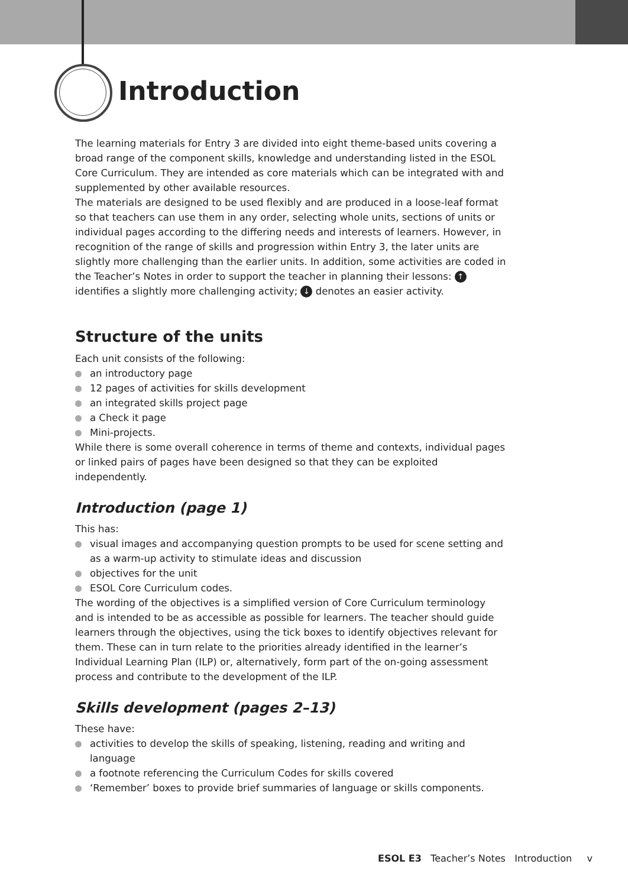Introduction
The learning materials for Entry 3 are divided into eight theme-based units covering a broad range of the component skills, knowledge and understanding listed in the ESOL Core Curriculum. They are intended as core materials which can be integrated with and supplemented by other available resources.
The materials are designed to be used flexibly and are produced in a loose-leaf format so that teachers can use them in any order, selecting whole units, sections of units or individual pages according to the differing needs and interests of learners. However, in recognition of the range of skills and progression within Entry 3, the later units are slightly more challenging than the earlier units. In addition, some activities are coded in the Teacher’s Notes in order to support the teacher in planning their lessons: ↑ identifies a slightly more challenging activity; ↓ denotes an easier activity.
Structure of the units
Each unit consists of the following:
an introductory page
12 pages of activities for skills development
an integrated skills project page
a Check it page
Mini-projects.
While there is some overall coherence in terms of theme and contexts, individual pages or linked pairs of pages have been designed so that they can be exploited independently.
Introduction (page 1)
This has:
visual images and accompanying question prompts to be used for scene setting and as a warm-up activity to stimulate ideas and discussion
objectives for the unit
ESOL Core Curriculum codes.
The wording of the objectives is a simplified version of Core Curriculum terminology and is intended to be as accessible as possible for learners. The teacher should guide learners through the objectives, using the tick boxes to identify objectives relevant for them. These can in turn relate to the priorities already identified in the learner’s Individual Learning Plan (ILP) or, alternatively, form part of the on-going assessment process and contribute to the development of the ILP.
Skills development (pages 2–13)
These have:
activities to develop the skills of speaking, listening, reading and writing and language
a footnote referencing the Curriculum Codes for skills covered
‘Remember’ boxes to provide brief summaries of language or skills components.
ESOL E3 Teacher’s Notes Introduction v